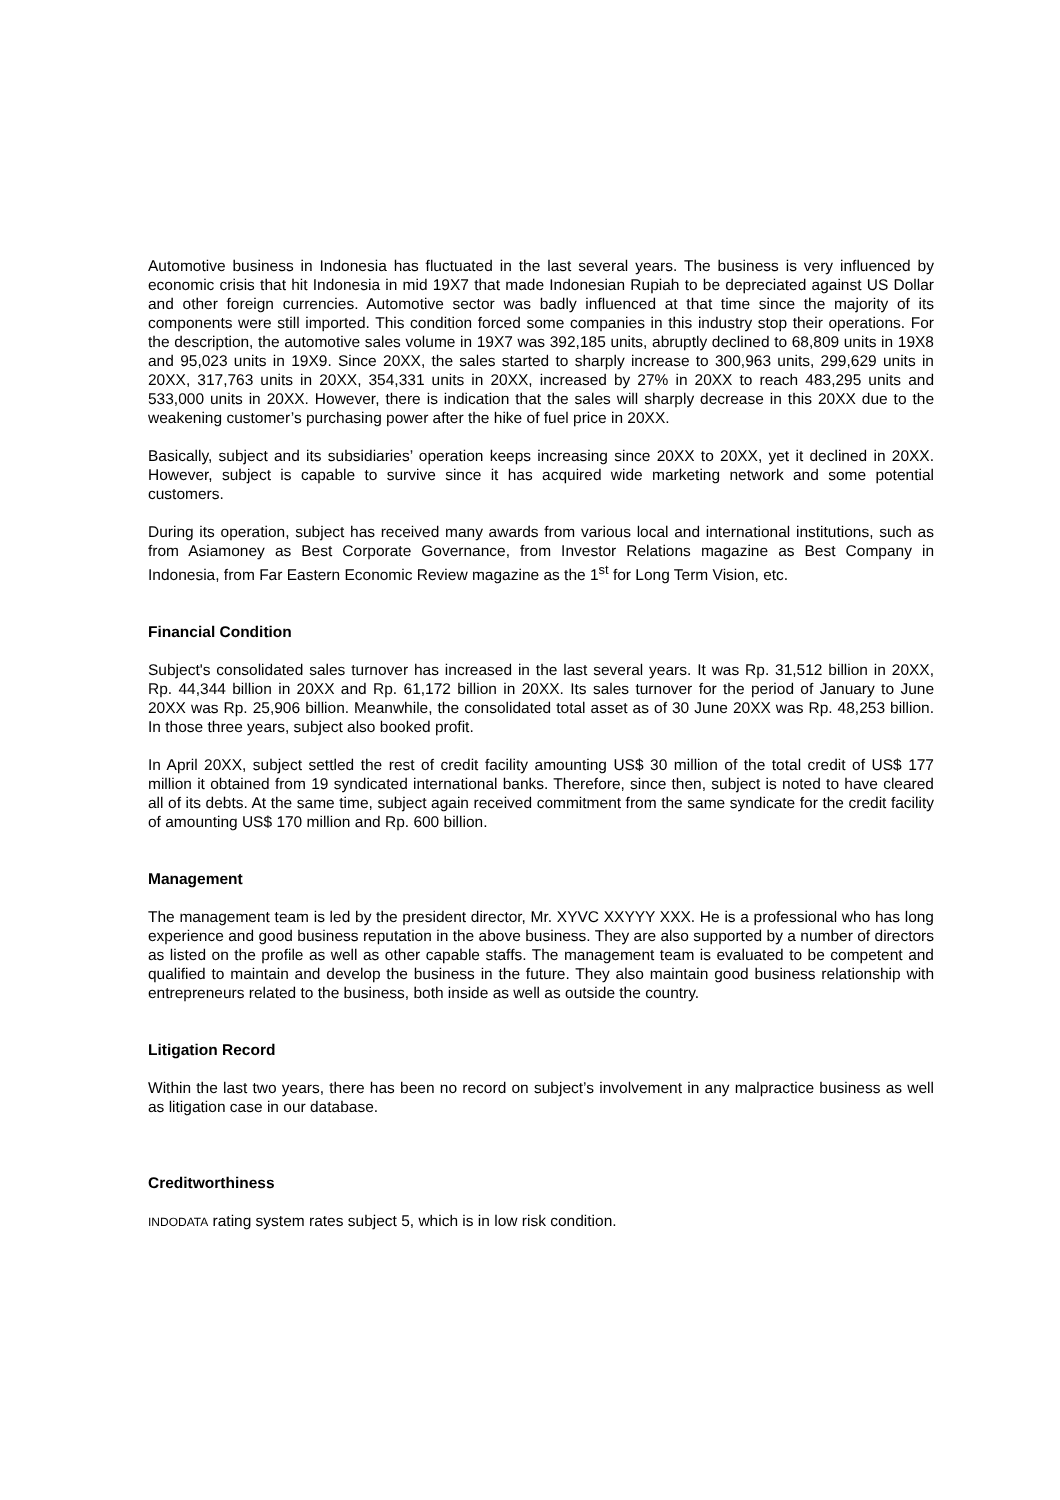Automotive business in Indonesia has fluctuated in the last several years. The business is very influenced by economic crisis that hit Indonesia in mid 19X7 that made Indonesian Rupiah to be depreciated against US Dollar and other foreign currencies. Automotive sector was badly influenced at that time since the majority of its components were still imported. This condition forced some companies in this industry stop their operations. For the description, the automotive sales volume in 19X7 was 392,185 units, abruptly declined to 68,809 units in 19X8 and 95,023 units in 19X9. Since 20XX, the sales started to sharply increase to 300,963 units, 299,629 units in 20XX, 317,763 units in 20XX, 354,331 units in 20XX, increased by 27% in 20XX to reach 483,295 units and 533,000 units in 20XX. However, there is indication that the sales will sharply decrease in this 20XX due to the weakening customer’s purchasing power after the hike of fuel price in 20XX.
Basically, subject and its subsidiaries’ operation keeps increasing since 20XX to 20XX, yet it declined in 20XX. However, subject is capable to survive since it has acquired wide marketing network and some potential customers.
During its operation, subject has received many awards from various local and international institutions, such as from Asiamoney as Best Corporate Governance, from Investor Relations magazine as Best Company in Indonesia, from Far Eastern Economic Review magazine as the 1<sup>st</sup> for Long Term Vision, etc.
Financial Condition
Subject's consolidated sales turnover has increased in the last several years. It was Rp. 31,512 billion in 20XX, Rp. 44,344 billion in 20XX and Rp. 61,172 billion in 20XX. Its sales turnover for the period of January to June 20XX was Rp. 25,906 billion. Meanwhile, the consolidated total asset as of 30 June 20XX was Rp. 48,253 billion. In those three years, subject also booked profit.
In April 20XX, subject settled the rest of credit facility amounting US$ 30 million of the total credit of US$ 177 million it obtained from 19 syndicated international banks. Therefore, since then, subject is noted to have cleared all of its debts. At the same time, subject again received commitment from the same syndicate for the credit facility of amounting US$ 170 million and Rp. 600 billion.
Management
The management team is led by the president director, Mr. XYVC XXYYY XXX. He is a professional who has long experience and good business reputation in the above business. They are also supported by a number of directors as listed on the profile as well as other capable staffs. The management team is evaluated to be competent and qualified to maintain and develop the business in the future. They also maintain good business relationship with entrepreneurs related to the business, both inside as well as outside the country.
Litigation Record
Within the last two years, there has been no record on subject’s involvement in any malpractice business as well as litigation case in our database.
Creditworthiness
INDODATA rating system rates subject 5, which is in low risk condition.